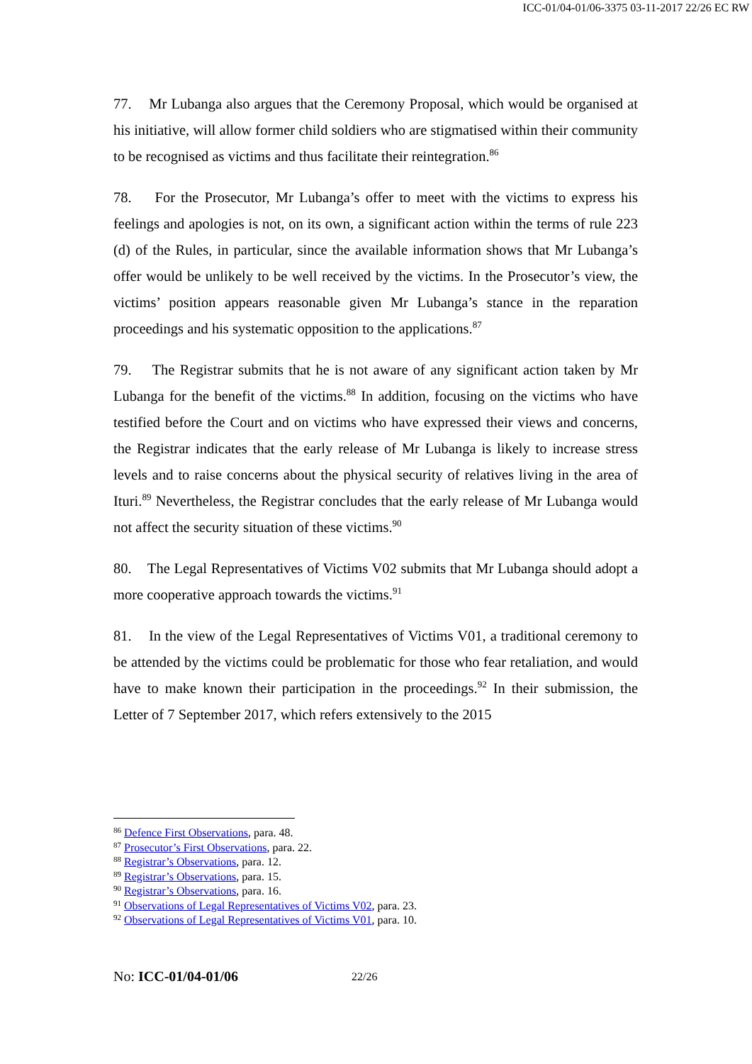ICC-01/04-01/06-3375 03-11-2017 22/26 EC RW
77. Mr Lubanga also argues that the Ceremony Proposal, which would be organised at his initiative, will allow former child soldiers who are stigmatised within their community to be recognised as victims and thus facilitate their reintegration.<sup>86</sup>
78. For the Prosecutor, Mr Lubanga’s offer to meet with the victims to express his feelings and apologies is not, on its own, a significant action within the terms of rule 223 (d) of the Rules, in particular, since the available information shows that Mr Lubanga’s offer would be unlikely to be well received by the victims. In the Prosecutor’s view, the victims’ position appears reasonable given Mr Lubanga’s stance in the reparation proceedings and his systematic opposition to the applications.<sup>87</sup>
79. The Registrar submits that he is not aware of any significant action taken by Mr Lubanga for the benefit of the victims.<sup>88</sup> In addition, focusing on the victims who have testified before the Court and on victims who have expressed their views and concerns, the Registrar indicates that the early release of Mr Lubanga is likely to increase stress levels and to raise concerns about the physical security of relatives living in the area of Ituri.<sup>89</sup> Nevertheless, the Registrar concludes that the early release of Mr Lubanga would not affect the security situation of these victims.<sup>90</sup>
80. The Legal Representatives of Victims V02 submits that Mr Lubanga should adopt a more cooperative approach towards the victims.<sup>91</sup>
81. In the view of the Legal Representatives of Victims V01, a traditional ceremony to be attended by the victims could be problematic for those who fear retaliation, and would have to make known their participation in the proceedings.<sup>92</sup> In their submission, the Letter of 7 September 2017, which refers extensively to the 2015
<sup>86</sup> Defence First Observations, para. 48.
<sup>87</sup> Prosecutor’s First Observations, para. 22.
<sup>88</sup> Registrar’s Observations, para. 12.
<sup>89</sup> Registrar’s Observations, para. 15.
<sup>90</sup> Registrar’s Observations, para. 16.
<sup>91</sup> Observations of Legal Representatives of Victims V02, para. 23.
<sup>92</sup> Observations of Legal Representatives of Victims V01, para. 10.
No: ICC-01/04-01/06 22/26